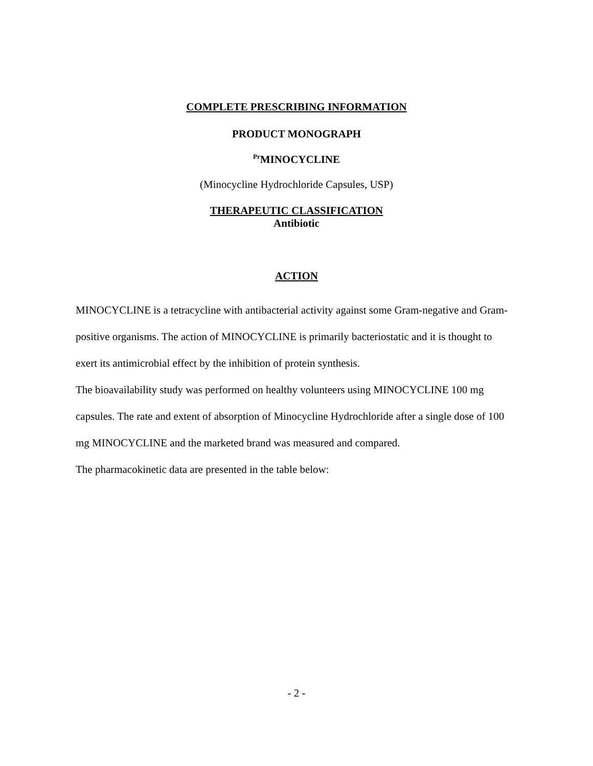COMPLETE PRESCRIBING INFORMATION
PRODUCT MONOGRAPH
<sup>Pr</sup>MINOCYCLINE
(Minocycline Hydrochloride Capsules, USP)
THERAPEUTIC CLASSIFICATION
Antibiotic
ACTION
MINOCYCLINE is a tetracycline with antibacterial activity against some Gram-negative and Gram-positive organisms. The action of MINOCYCLINE is primarily bacteriostatic and it is thought to exert its antimicrobial effect by the inhibition of protein synthesis.
The bioavailability study was performed on healthy volunteers using MINOCYCLINE 100 mg capsules. The rate and extent of absorption of Minocycline Hydrochloride after a single dose of 100 mg MINOCYCLINE and the marketed brand was measured and compared.
The pharmacokinetic data are presented in the table below:
- 2 -